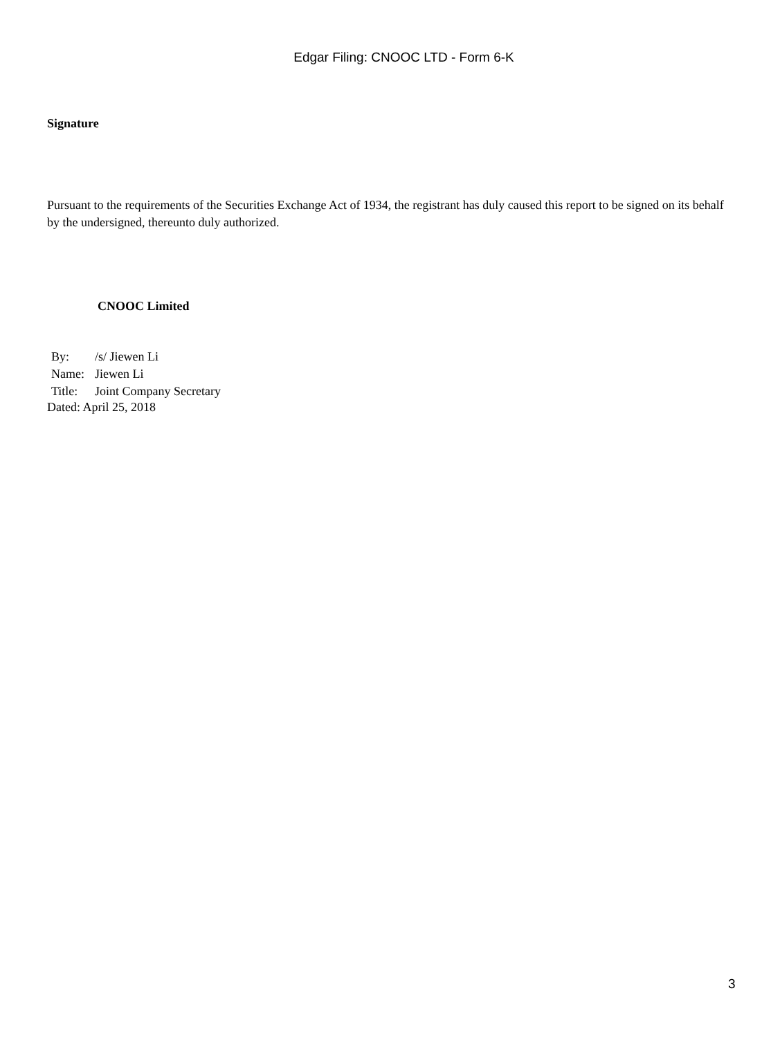Edgar Filing: CNOOC LTD - Form 6-K
Signature
Pursuant to the requirements of the Securities Exchange Act of 1934, the registrant has duly caused this report to be signed on its behalf by the undersigned, thereunto duly authorized.
CNOOC Limited
| By: | /s/ Jiewen Li |
| Name: | Jiewen Li |
| Title: | Joint Company Secretary |
Dated: April 25, 2018
3